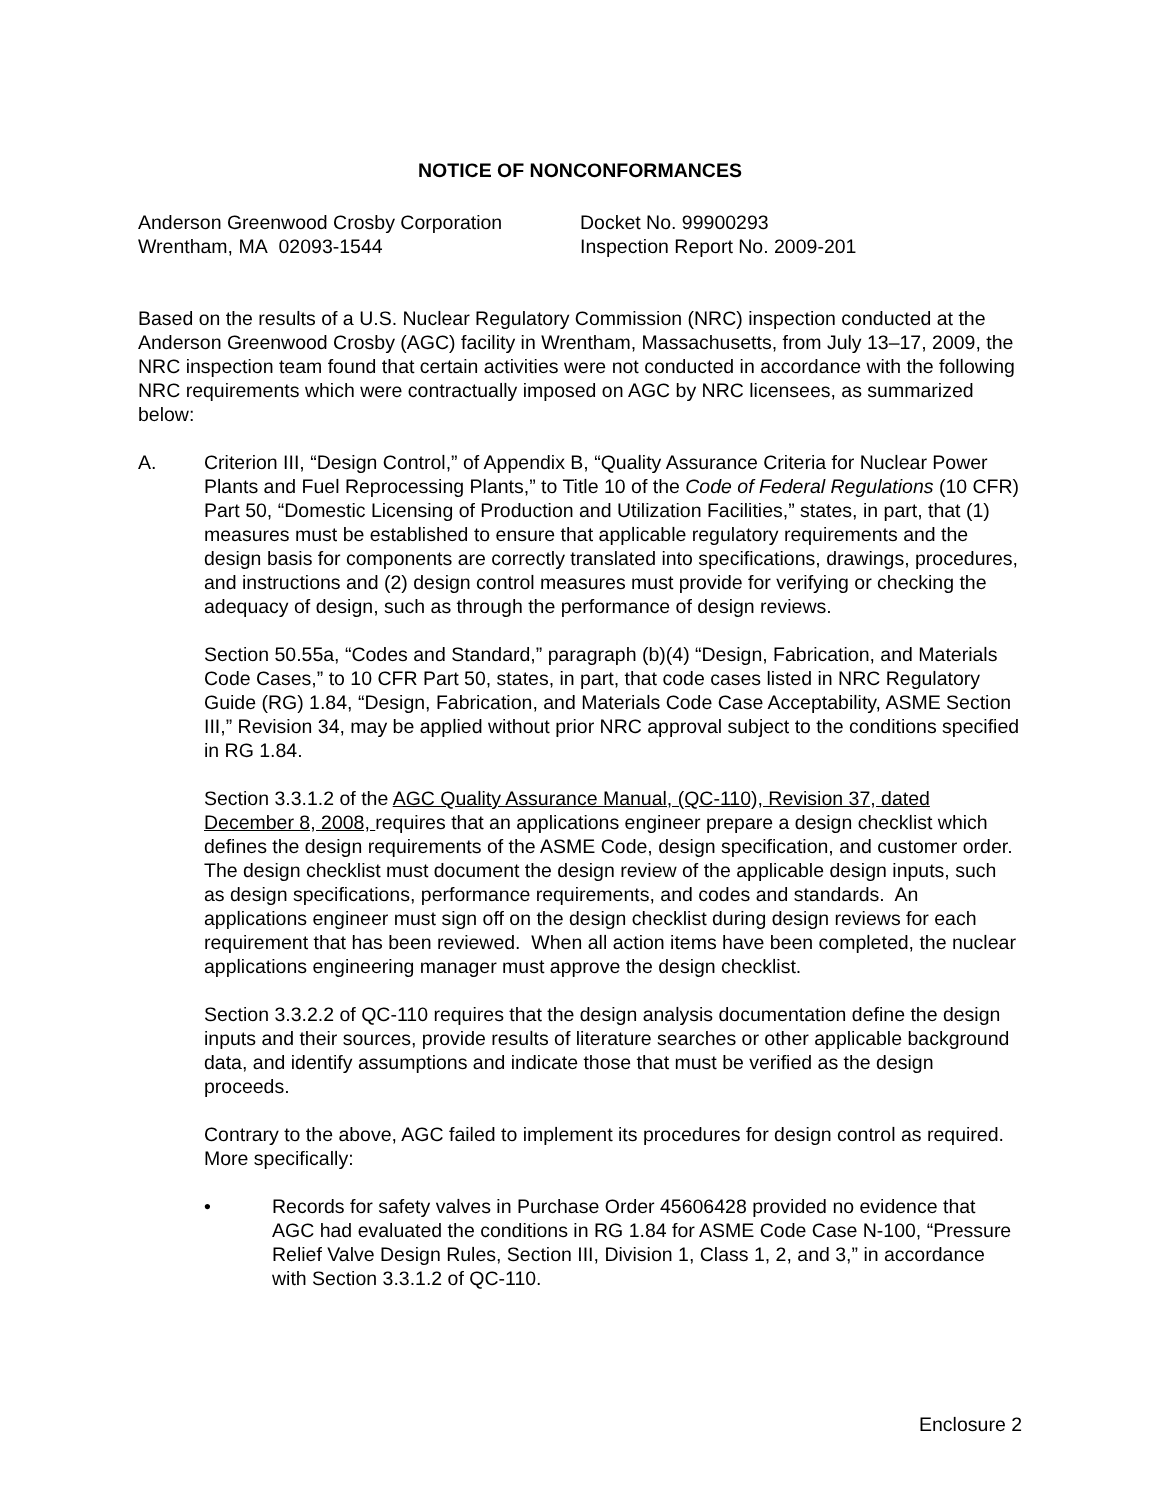NOTICE OF NONCONFORMANCES
Anderson Greenwood Crosby Corporation
Wrentham, MA 02093-1544
Docket No. 99900293
Inspection Report No. 2009-201
Based on the results of a U.S. Nuclear Regulatory Commission (NRC) inspection conducted at the Anderson Greenwood Crosby (AGC) facility in Wrentham, Massachusetts, from July 13–17, 2009, the NRC inspection team found that certain activities were not conducted in accordance with the following NRC requirements which were contractually imposed on AGC by NRC licensees, as summarized below:
A. Criterion III, “Design Control,” of Appendix B, “Quality Assurance Criteria for Nuclear Power Plants and Fuel Reprocessing Plants,” to Title 10 of the Code of Federal Regulations (10 CFR) Part 50, “Domestic Licensing of Production and Utilization Facilities,” states, in part, that (1) measures must be established to ensure that applicable regulatory requirements and the design basis for components are correctly translated into specifications, drawings, procedures, and instructions and (2) design control measures must provide for verifying or checking the adequacy of design, such as through the performance of design reviews.
Section 50.55a, “Codes and Standard,” paragraph (b)(4) “Design, Fabrication, and Materials Code Cases,” to 10 CFR Part 50, states, in part, that code cases listed in NRC Regulatory Guide (RG) 1.84, “Design, Fabrication, and Materials Code Case Acceptability, ASME Section III,” Revision 34, may be applied without prior NRC approval subject to the conditions specified in RG 1.84.
Section 3.3.1.2 of the AGC Quality Assurance Manual, (QC-110), Revision 37, dated December 8, 2008, requires that an applications engineer prepare a design checklist which defines the design requirements of the ASME Code, design specification, and customer order. The design checklist must document the design review of the applicable design inputs, such as design specifications, performance requirements, and codes and standards. An applications engineer must sign off on the design checklist during design reviews for each requirement that has been reviewed. When all action items have been completed, the nuclear applications engineering manager must approve the design checklist.
Section 3.3.2.2 of QC-110 requires that the design analysis documentation define the design inputs and their sources, provide results of literature searches or other applicable background data, and identify assumptions and indicate those that must be verified as the design proceeds.
Contrary to the above, AGC failed to implement its procedures for design control as required. More specifically:
• Records for safety valves in Purchase Order 45606428 provided no evidence that AGC had evaluated the conditions in RG 1.84 for ASME Code Case N-100, “Pressure Relief Valve Design Rules, Section III, Division 1, Class 1, 2, and 3,” in accordance with Section 3.3.1.2 of QC-110.
Enclosure 2